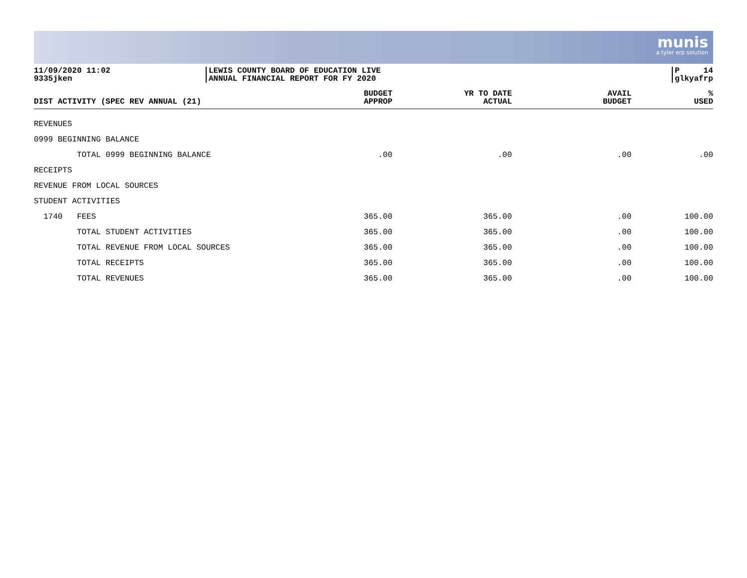munis
a tyler erp solution
11/09/2020 11:02
9335jken
LEWIS COUNTY BOARD OF EDUCATION LIVE
ANNUAL FINANCIAL REPORT FOR FY 2020
P 14
glkyafrp
| DIST ACTIVITY (SPEC REV ANNUAL (21) | BUDGET APPROP | YR TO DATE ACTUAL | AVAIL BUDGET | % USED |
| --- | --- | --- | --- | --- |
| REVENUES | | | | |
| 0999 BEGINNING BALANCE | | | | |
| TOTAL 0999 BEGINNING BALANCE | .00 | .00 | .00 | .00 |
| RECEIPTS | | | | |
| REVENUE FROM LOCAL SOURCES | | | | |
| STUDENT ACTIVITIES | | | | |
| 1740 FEES | 365.00 | 365.00 | .00 | 100.00 |
| TOTAL STUDENT ACTIVITIES | 365.00 | 365.00 | .00 | 100.00 |
| TOTAL REVENUE FROM LOCAL SOURCES | 365.00 | 365.00 | .00 | 100.00 |
| TOTAL RECEIPTS | 365.00 | 365.00 | .00 | 100.00 |
| TOTAL REVENUES | 365.00 | 365.00 | .00 | 100.00 |